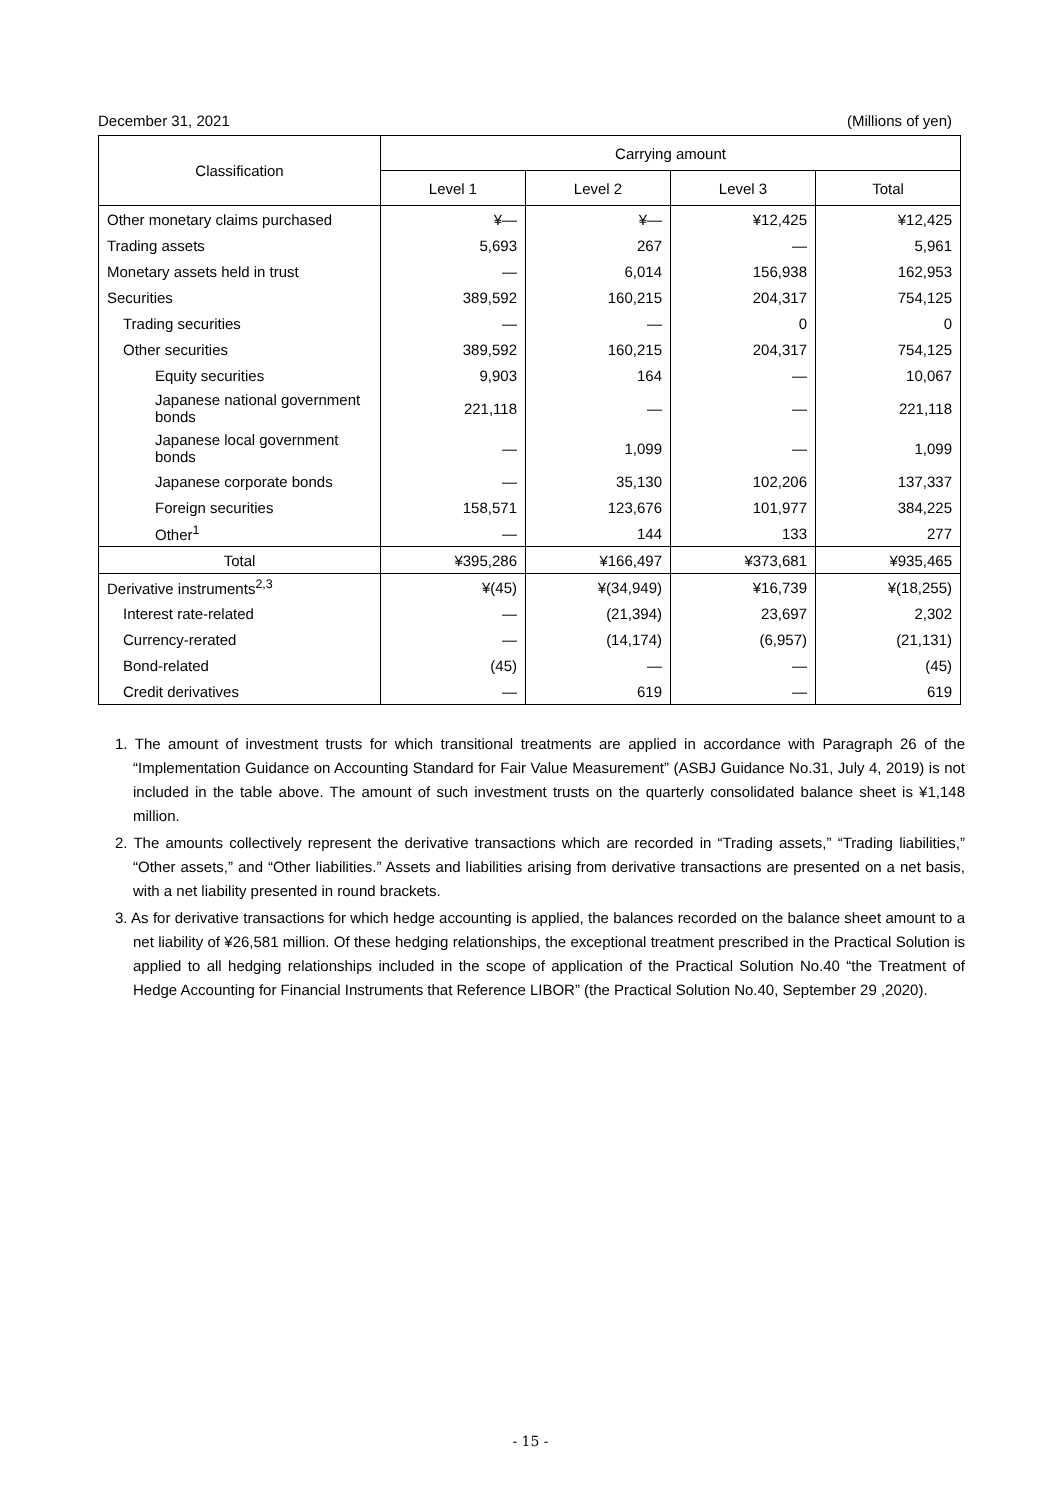December 31, 2021 (Millions of yen)
| Classification | Carrying amount | | | |
| --- | --- | --- | --- | --- |
| | Level 1 | Level 2 | Level 3 | Total |
| Other monetary claims purchased | ¥— | ¥— | ¥12,425 | ¥12,425 |
| Trading assets | 5,693 | 267 | — | 5,961 |
| Monetary assets held in trust | — | 6,014 | 156,938 | 162,953 |
| Securities | 389,592 | 160,215 | 204,317 | 754,125 |
| Trading securities | — | — | 0 | 0 |
| Other securities | 389,592 | 160,215 | 204,317 | 754,125 |
| Equity securities | 9,903 | 164 | — | 10,067 |
| Japanese national government bonds | 221,118 | — | — | 221,118 |
| Japanese local government bonds | — | 1,099 | — | 1,099 |
| Japanese corporate bonds | — | 35,130 | 102,206 | 137,337 |
| Foreign securities | 158,571 | 123,676 | 101,977 | 384,225 |
| Other<sup>1</sup> | — | 144 | 133 | 277 |
| Total | ¥395,286 | ¥166,497 | ¥373,681 | ¥935,465 |
| Derivative instruments<sup>2,3</sup> | ¥(45) | ¥(34,949) | ¥16,739 | ¥(18,255) |
| Interest rate-related | — | (21,394) | 23,697 | 2,302 |
| Currency-rerated | — | (14,174) | (6,957) | (21,131) |
| Bond-related | (45) | — | — | (45) |
| Credit derivatives | — | 619 | — | 619 |
1. The amount of investment trusts for which transitional treatments are applied in accordance with Paragraph 26 of the “Implementation Guidance on Accounting Standard for Fair Value Measurement” (ASBJ Guidance No.31, July 4, 2019) is not included in the table above. The amount of such investment trusts on the quarterly consolidated balance sheet is ¥1,148 million.
2. The amounts collectively represent the derivative transactions which are recorded in “Trading assets,” “Trading liabilities,” “Other assets,” and “Other liabilities.” Assets and liabilities arising from derivative transactions are presented on a net basis, with a net liability presented in round brackets.
3. As for derivative transactions for which hedge accounting is applied, the balances recorded on the balance sheet amount to a net liability of ¥26,581 million. Of these hedging relationships, the exceptional treatment prescribed in the Practical Solution is applied to all hedging relationships included in the scope of application of the Practical Solution No.40 “the Treatment of Hedge Accounting for Financial Instruments that Reference LIBOR” (the Practical Solution No.40, September 29 ,2020).
- 15 -